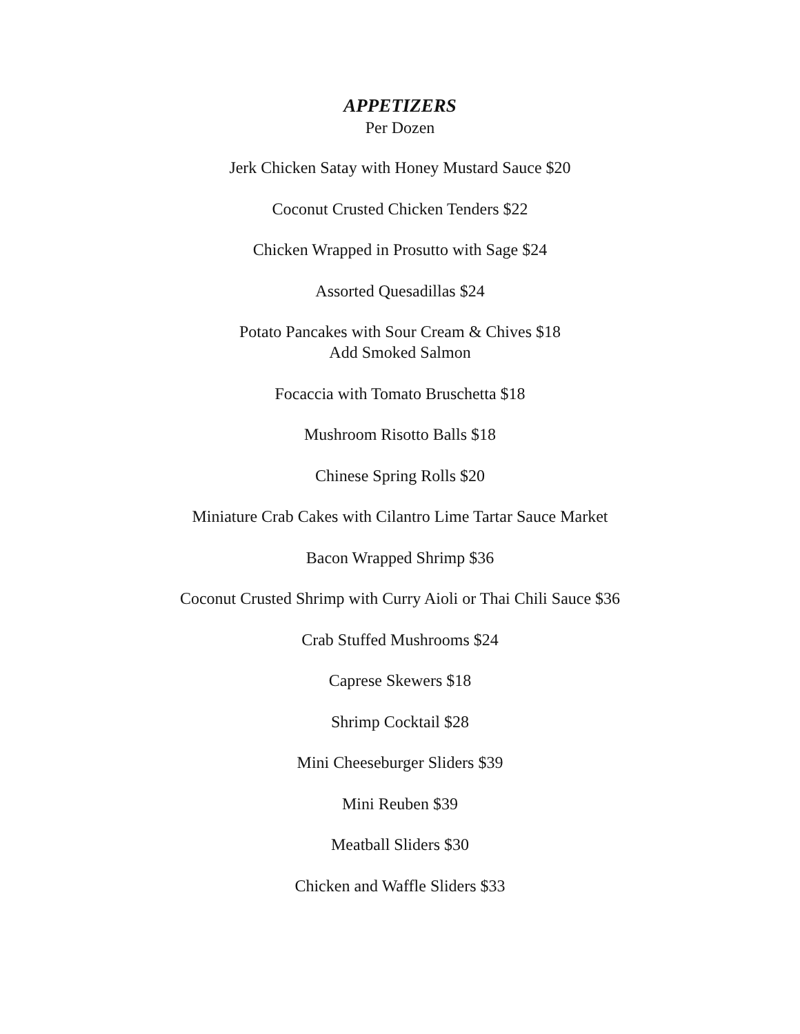APPETIZERS
Per Dozen
Jerk Chicken Satay with Honey Mustard Sauce $20
Coconut Crusted Chicken Tenders $22
Chicken Wrapped in Prosutto with Sage $24
Assorted Quesadillas $24
Potato Pancakes with Sour Cream & Chives $18
Add Smoked Salmon
Focaccia with Tomato Bruschetta $18
Mushroom Risotto Balls $18
Chinese Spring Rolls $20
Miniature Crab Cakes with Cilantro Lime Tartar Sauce Market
Bacon Wrapped Shrimp $36
Coconut Crusted Shrimp with Curry Aioli or Thai Chili Sauce $36
Crab Stuffed Mushrooms $24
Caprese Skewers $18
Shrimp Cocktail $28
Mini Cheeseburger Sliders $39
Mini Reuben $39
Meatball Sliders $30
Chicken and Waffle Sliders $33